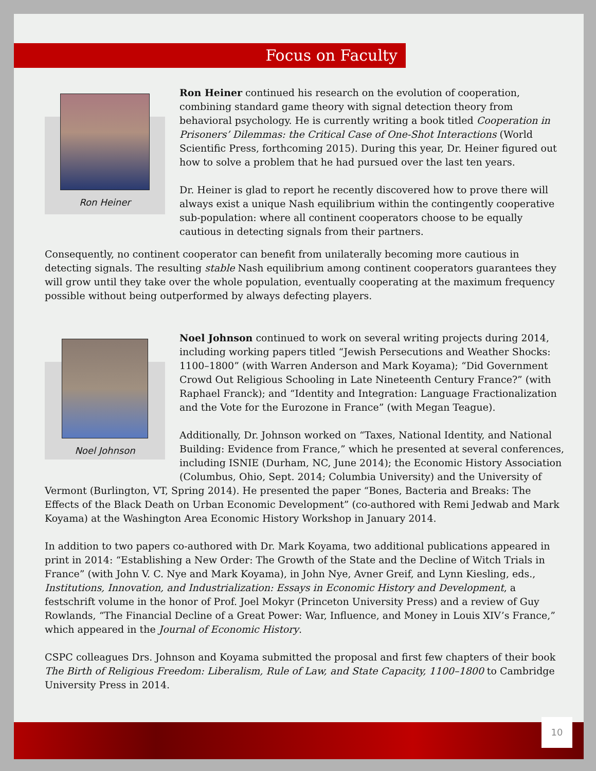Focus on Faculty
Ron Heiner
Ron Heiner continued his research on the evolution of cooperation, combining standard game theory with signal detection theory from behavioral psychology. He is currently writing a book titled Cooperation in Prisoners’ Dilemmas: the Critical Case of One-Shot Interactions (World Scientific Press, forthcoming 2015). During this year, Dr. Heiner figured out how to solve a problem that he had pursued over the last ten years.
Dr. Heiner is glad to report he recently discovered how to prove there will always exist a unique Nash equilibrium within the contingently cooperative sub-population: where all continent cooperators choose to be equally cautious in detecting signals from their partners.
Consequently, no continent cooperator can benefit from unilaterally becoming more cautious in detecting signals. The resulting stable Nash equilibrium among continent cooperators guarantees they will grow until they take over the whole population, eventually cooperating at the maximum frequency possible without being outperformed by always defecting players.
Noel Johnson
Noel Johnson continued to work on several writing projects during 2014, including working papers titled “Jewish Persecutions and Weather Shocks: 1100–1800” (with Warren Anderson and Mark Koyama); “Did Government Crowd Out Religious Schooling in Late Nineteenth Century France?” (with Raphael Franck); and “Identity and Integration: Language Fractionalization and the Vote for the Eurozone in France” (with Megan Teague).
Additionally, Dr. Johnson worked on “Taxes, National Identity, and National Building: Evidence from France,” which he presented at several conferences, including ISNIE (Durham, NC, June 2014); the Economic History Association (Columbus, Ohio, Sept. 2014; Columbia University) and the University of
Vermont (Burlington, VT, Spring 2014). He presented the paper “Bones, Bacteria and Breaks: The Effects of the Black Death on Urban Economic Development” (co-authored with Remi Jedwab and Mark Koyama) at the Washington Area Economic History Workshop in January 2014.
In addition to two papers co-authored with Dr. Mark Koyama, two additional publications appeared in print in 2014: “Establishing a New Order: The Growth of the State and the Decline of Witch Trials in France” (with John V. C. Nye and Mark Koyama), in John Nye, Avner Greif, and Lynn Kiesling, eds., Institutions, Innovation, and Industrialization: Essays in Economic History and Development, a festschrift volume in the honor of Prof. Joel Mokyr (Princeton University Press) and a review of Guy Rowlands, “The Financial Decline of a Great Power: War, Influence, and Money in Louis XIV’s France,” which appeared in the Journal of Economic History.
CSPC colleagues Drs. Johnson and Koyama submitted the proposal and first few chapters of their book The Birth of Religious Freedom: Liberalism, Rule of Law, and State Capacity, 1100–1800 to Cambridge University Press in 2014.
10